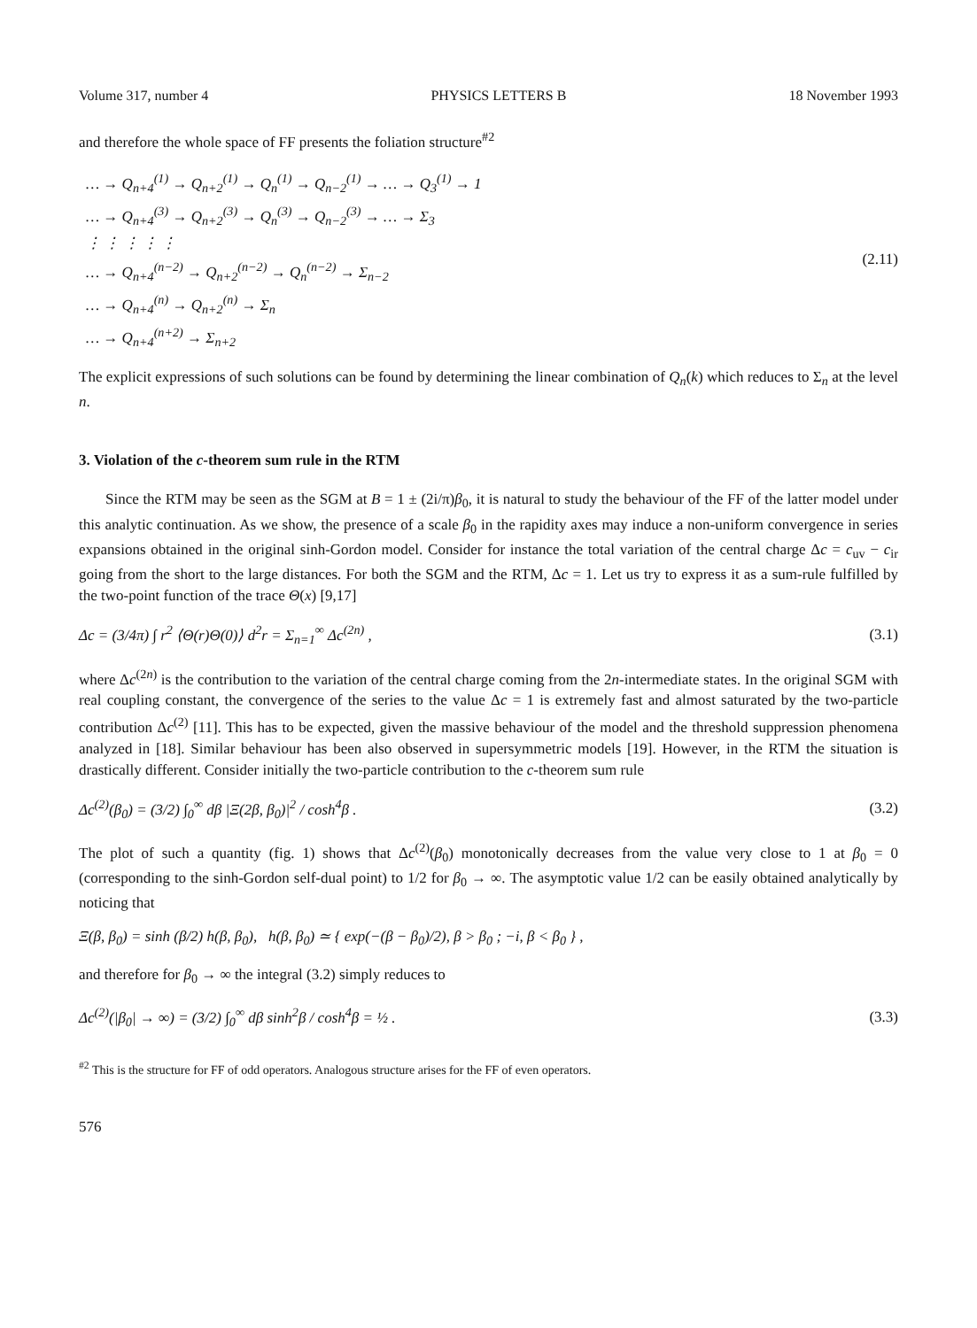Volume 317, number 4 PHYSICS LETTERS B 18 November 1993
and therefore the whole space of FF presents the foliation structure<sup>#2</sup>
| … → Q<sub>n+4</sub><sup>(1)</sup> → Q<sub>n+2</sub><sup>(1)</sup> → Q<sub>n</sub><sup>(1)</sup> → Q<sub>n−2</sub><sup>(1)</sup> → … → Q<sub>3</sub><sup>(1)</sup> → 1 |
| … → Q<sub>n+4</sub><sup>(3)</sup> → Q<sub>n+2</sub><sup>(3)</sup> → Q<sub>n</sub><sup>(3)</sup> → Q<sub>n−2</sub><sup>(3)</sup> → … → Σ<sub>3</sub> |
| ⋮ ⋮ ⋮ ⋮ ⋮ |
| … → Q<sub>n+4</sub><sup>(n−2)</sup> → Q<sub>n+2</sub><sup>(n−2)</sup> → Q<sub>n</sub><sup>(n−2)</sup> → Σ<sub>n−2</sub> |
| … → Q<sub>n+4</sub><sup>(n)</sup> → Q<sub>n+2</sub><sup>(n)</sup> → Σ<sub>n</sub> |
| … → Q<sub>n+4</sub><sup>(n+2)</sup> → Σ<sub>n+2</sub> |
(2.11)
The explicit expressions of such solutions can be found by determining the linear combination of Q<sub>n</sub>(k) which reduces to Σ<sub>n</sub> at the level n.
3. Violation of the c-theorem sum rule in the RTM
Since the RTM may be seen as the SGM at B = 1 ± (2i/π)β<sub>0</sub>, it is natural to study the behaviour of the FF of the latter model under this analytic continuation. As we show, the presence of a scale β<sub>0</sub> in the rapidity axes may induce a non-uniform convergence in series expansions obtained in the original sinh-Gordon model. Consider for instance the total variation of the central charge Δc = c<sub>uv</sub> − c<sub>ir</sub> going from the short to the large distances. For both the SGM and the RTM, Δc = 1. Let us try to express it as a sum-rule fulfilled by the two-point function of the trace Θ(x) [9,17]
Δc = (3/4π) ∫ r<sup>2</sup> ⟨Θ(r)Θ(0)⟩ d<sup>2</sup>r = Σ<sub>n=1</sub><sup>∞</sup> Δc<sup>(2n)</sup> , (3.1)
where Δc<sup>(2n)</sup> is the contribution to the variation of the central charge coming from the 2n-intermediate states. In the original SGM with real coupling constant, the convergence of the series to the value Δc = 1 is extremely fast and almost saturated by the two-particle contribution Δc<sup>(2)</sup> [11]. This has to be expected, given the massive behaviour of the model and the threshold suppression phenomena analyzed in [18]. Similar behaviour has been also observed in supersymmetric models [19]. However, in the RTM the situation is drastically different. Consider initially the two-particle contribution to the c-theorem sum rule
Δc<sup>(2)</sup>(β<sub>0</sub>) = (3/2) ∫<sub>0</sub><sup>∞</sup> dβ |Ξ(2β, β<sub>0</sub>)|<sup>2</sup> / cosh<sup>4</sup>β . (3.2)
The plot of such a quantity (fig. 1) shows that Δc<sup>(2)</sup>(β<sub>0</sub>) monotonically decreases from the value very close to 1 at β<sub>0</sub> = 0 (corresponding to the sinh-Gordon self-dual point) to 1/2 for β<sub>0</sub> → ∞. The asymptotic value 1/2 can be easily obtained analytically by noticing that
Ξ(β, β<sub>0</sub>) = sinh (β/2) h(β, β<sub>0</sub>), h(β, β<sub>0</sub>) ≃ { exp(−(β − β<sub>0</sub>)/2), β > β<sub>0</sub> ; −i, β < β<sub>0</sub> } ,
and therefore for β<sub>0</sub> → ∞ the integral (3.2) simply reduces to
Δc<sup>(2)</sup>(|β<sub>0</sub>| → ∞) = (3/2) ∫<sub>0</sub><sup>∞</sup> dβ sinh<sup>2</sup>β / cosh<sup>4</sup>β = ½ . (3.3)
<sup>#2</sup> This is the structure for FF of odd operators. Analogous structure arises for the FF of even operators.
576